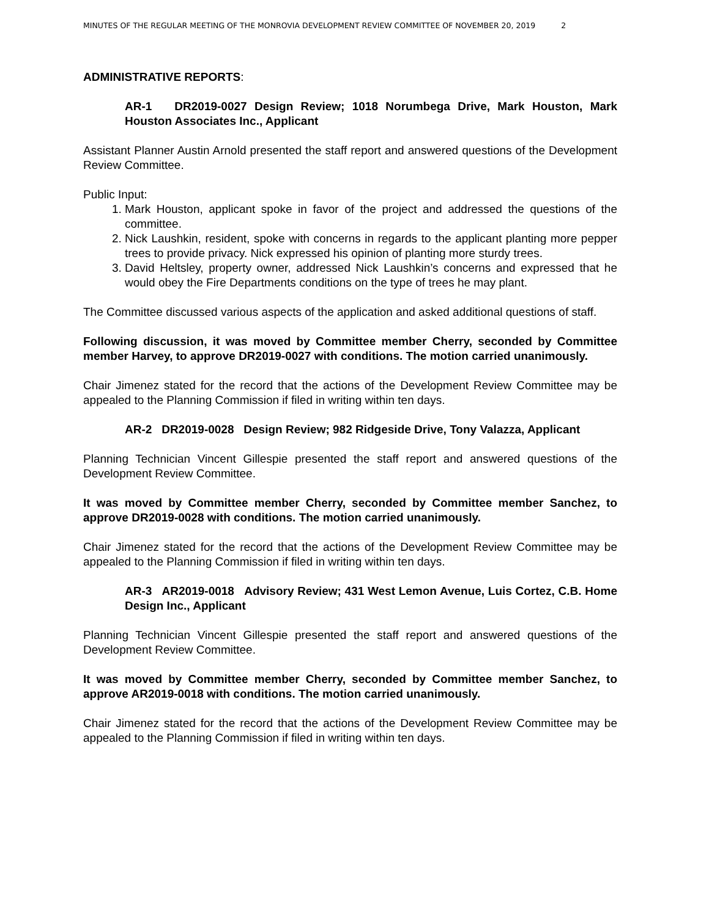MINUTES OF THE REGULAR MEETING OF THE MONROVIA DEVELOPMENT REVIEW COMMITTEE OF NOVEMBER 20, 2019 2
ADMINISTRATIVE REPORTS:
AR-1 DR2019-0027 Design Review; 1018 Norumbega Drive, Mark Houston, Mark Houston Associates Inc., Applicant
Assistant Planner Austin Arnold presented the staff report and answered questions of the Development Review Committee.
Public Input:
1. Mark Houston, applicant spoke in favor of the project and addressed the questions of the committee.
2. Nick Laushkin, resident, spoke with concerns in regards to the applicant planting more pepper trees to provide privacy. Nick expressed his opinion of planting more sturdy trees.
3. David Heltsley, property owner, addressed Nick Laushkin’s concerns and expressed that he would obey the Fire Departments conditions on the type of trees he may plant.
The Committee discussed various aspects of the application and asked additional questions of staff.
Following discussion, it was moved by Committee member Cherry, seconded by Committee member Harvey, to approve DR2019-0027 with conditions. The motion carried unanimously.
Chair Jimenez stated for the record that the actions of the Development Review Committee may be appealed to the Planning Commission if filed in writing within ten days.
AR-2 DR2019-0028 Design Review; 982 Ridgeside Drive, Tony Valazza, Applicant
Planning Technician Vincent Gillespie presented the staff report and answered questions of the Development Review Committee.
It was moved by Committee member Cherry, seconded by Committee member Sanchez, to approve DR2019-0028 with conditions. The motion carried unanimously.
Chair Jimenez stated for the record that the actions of the Development Review Committee may be appealed to the Planning Commission if filed in writing within ten days.
AR-3 AR2019-0018 Advisory Review; 431 West Lemon Avenue, Luis Cortez, C.B. Home Design Inc., Applicant
Planning Technician Vincent Gillespie presented the staff report and answered questions of the Development Review Committee.
It was moved by Committee member Cherry, seconded by Committee member Sanchez, to approve AR2019-0018 with conditions. The motion carried unanimously.
Chair Jimenez stated for the record that the actions of the Development Review Committee may be appealed to the Planning Commission if filed in writing within ten days.